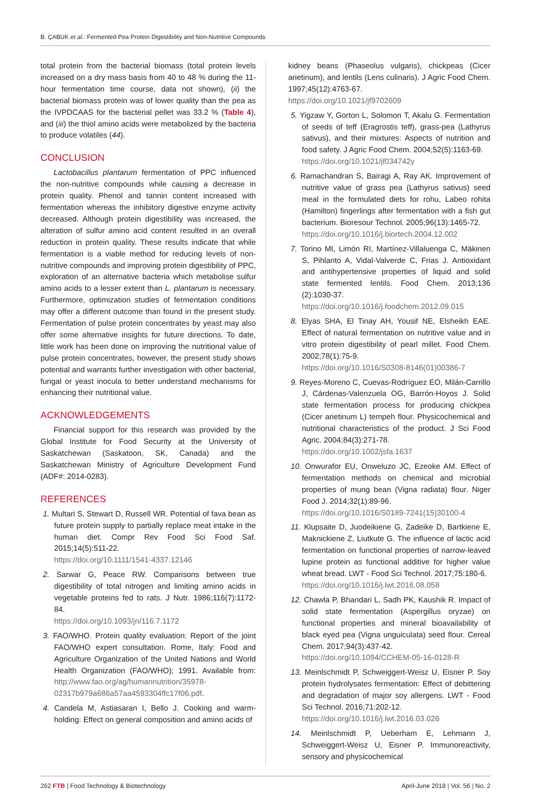B. ÇABUK et al.: Fermented Pea Protein Digestibility and Non-Nutritive Compounds
total protein from the bacterial biomass (total protein levels increased on a dry mass basis from 40 to 48 % during the 11-hour fermentation time course, data not shown), (ii) the bacterial biomass protein was of lower quality than the pea as the IVPDCAAS for the bacterial pellet was 33.2 % (Table 4), and (iii) the thiol amino acids were metabolized by the bacteria to produce volatiles (44).
CONCLUSION
Lactobacillus plantarum fermentation of PPC influenced the non-nutritive compounds while causing a decrease in protein quality. Phenol and tannin content increased with fermentation whereas the inhibitory digestive enzyme activity decreased. Although protein digestibility was increased, the alteration of sulfur amino acid content resulted in an overall reduction in protein quality. These results indicate that while fermentation is a viable method for reducing levels of non-nutritive compounds and improving protein digestibility of PPC, exploration of an alternative bacteria which metabolise sulfur amino acids to a lesser extent than L. plantarum is necessary. Furthermore, optimization studies of fermentation conditions may offer a different outcome than found in the present study. Fermentation of pulse protein concentrates by yeast may also offer some alternative insights for future directions. To date, little work has been done on improving the nutritional value of pulse protein concentrates, however, the present study shows potential and warrants further investigation with other bacterial, fungal or yeast inocula to better understand mechanisms for enhancing their nutritional value.
ACKNOWLEDGEMENTS
Financial support for this research was provided by the Global Institute for Food Security at the University of Saskatchewan (Saskatoon, SK, Canada) and the Saskatchewan Ministry of Agriculture Development Fund (ADF#: 2014-0283).
REFERENCES
1. Multari S, Stewart D, Russell WR. Potential of fava bean as future protein supply to partially replace meat intake in the human diet. Compr Rev Food Sci Food Saf. 2015;14(5):511-22.
https://doi.org/10.1111/1541-4337.12146
2. Sarwar G, Peace RW. Comparisons between true digestibility of total nitrogen and limiting amino acids in vegetable proteins fed to rats. J Nutr. 1986;116(7):1172-84.
https://doi.org/10.1093/jn/116.7.1172
3. FAO/WHO. Protein quality evaluation: Report of the joint FAO/WHO expert consultation. Rome, Italy: Food and Agriculture Organization of the United Nations and World Health Organization (FAO/WHO); 1991. Available from: http://www.fao.org/ag/humannutrition/35978-02317b979a686a57aa4593304ffc17f06.pdf.
4. Candela M, Astiasaran I, Bello J. Cooking and warm-holding: Effect on general composition and amino acids of
kidney beans (Phaseolus vulgaris), chickpeas (Cicer arietinum), and lentils (Lens culinaris). J Agric Food Chem. 1997;45(12):4763-67.
https://doi.org/10.1021/jf9702609
5. Yigzaw Y, Gorton L, Solomon T, Akalu G. Fermentation of seeds of teff (Eragrostis teff), grass-pea (Lathyrus sativus), and their mixtures: Aspects of nutrition and food safety. J Agric Food Chem. 2004;52(5):1163-69.
https://doi.org/10.1021/jf034742y
6. Ramachandran S, Bairagi A, Ray AK. Improvement of nutritive value of grass pea (Lathyrus sativus) seed meal in the formulated diets for rohu, Labeo rohita (Hamilton) fingerlings after fermentation with a fish gut bacterium. Bioresour Technol. 2005;96(13):1465-72.
https://doi.org/10.1016/j.biortech.2004.12.002
7. Torino MI, Limón RI, Martínez-Villaluenga C, Mäkinen S, Pihlanto A, Vidal-Valverde C, Frias J. Antioxidant and antihypertensive properties of liquid and solid state fermented lentils. Food Chem. 2013;136 (2):1030-37.
https://doi.org/10.1016/j.foodchem.2012.09.015
8. Elyas SHA, El Tinay AH, Yousif NE, Elsheikh EAE. Effect of natural fermentation on nutritive value and in vitro protein digestibility of pearl millet. Food Chem. 2002;78(1):75-9.
https://doi.org/10.1016/S0308-8146(01)00386-7
9. Reyes-Moreno C, Cuevas-Rodríguez EO, Milán-Carrillo J, Cárdenas-Valenzuela OG, Barrón-Hoyos J. Solid state fermentation process for producing chickpea (Cicer arietinum L) tempeh flour. Physicochemical and nutritional characteristics of the product. J Sci Food Agric. 2004;84(3):271-78.
https://doi.org/10.1002/jsfa.1637
10. Onwurafor EU, Onweluzo JC, Ezeoke AM. Effect of fermentation methods on chemical and microbial properties of mung bean (Vigna radiata) flour. Niger Food J. 2014;32(1):89-96.
https://doi.org/10.1016/S0189-7241(15)30100-4
11. Klupsaite D, Juodeikiene G, Zadeike D, Bartkiene E, Maknickiene Z, Liutkute G. The influence of lactic acid fermentation on functional properties of narrow-leaved lupine protein as functional additive for higher value wheat bread. LWT - Food Sci Technol. 2017;75:180-6.
https://doi.org/10.1016/j.lwt.2016.08.058
12. Chawla P, Bhandari L, Sadh PK, Kaushik R. Impact of solid state fermentation (Aspergillus oryzae) on functional properties and mineral bioavailability of black eyed pea (Vigna unguiculata) seed flour. Cereal Chem. 2017;94(3):437-42.
https://doi.org/10.1094/CCHEM-05-16-0128-R
13. Meinlschmidt P, Schweiggert-Weisz U, Eisner P. Soy protein hydrolysates fermentation: Effect of debittering and degradation of major soy allergens. LWT - Food Sci Technol. 2016;71:202-12.
https://doi.org/10.1016/j.lwt.2016.03.026
14. Meinlschmidt P, Ueberham E, Lehmann J, Schweiggert-Weisz U, Eisner P. Immunoreactivity, sensory and physicochemical
262 FTB | Food Technology & Biotechnology April-June 2018 | Vol. 56 | No. 2